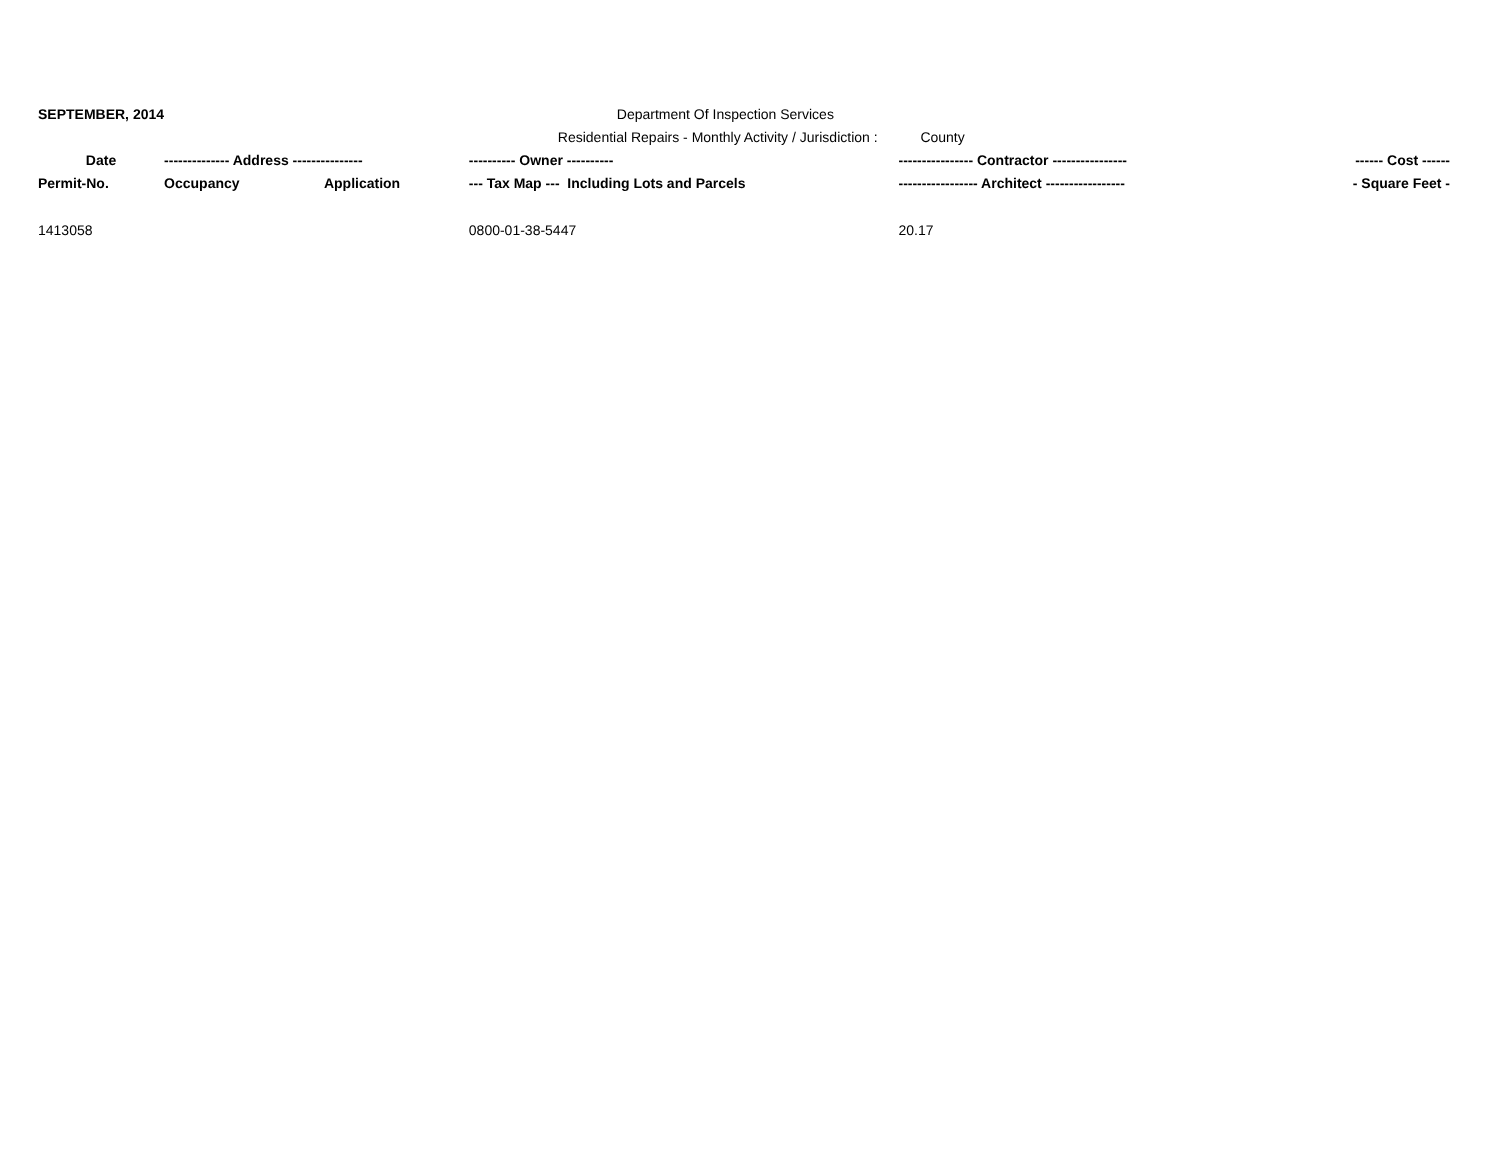| SEPTEMBER, 2014 | | | Department Of Inspection Services | | |
| | | | Residential Repairs - Monthly Activity / Jurisdiction : County | | |
| Date | -------------- Address --------------- | | ---------- Owner ---------- | ---------------- Contractor ---------------- | ------ Cost ------ |
| Permit-No. | Occupancy | Application | --- Tax Map --- Including Lots and Parcels | ----------------- Architect ----------------- | - Square Feet - |
| 1413058 | | | 0800-01-38-5447 | 20.17 | |